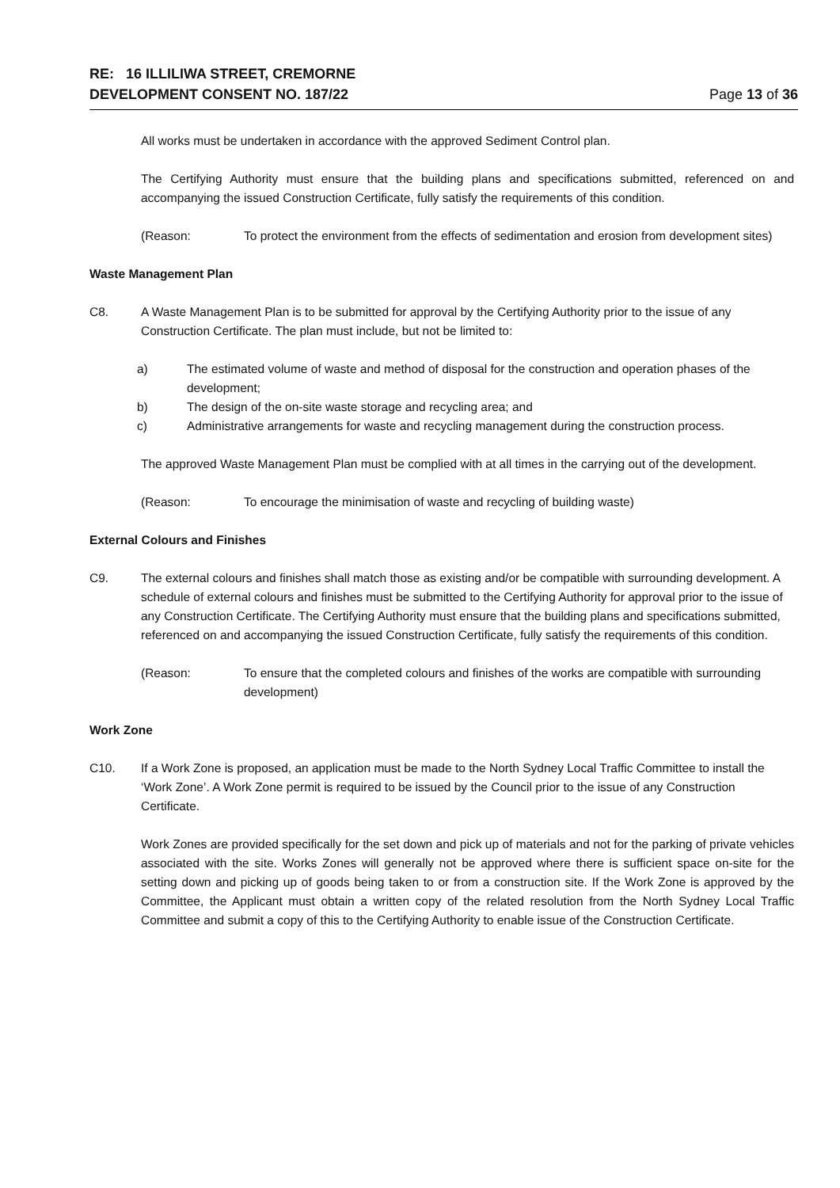RE: 16 ILLILIWA STREET, CREMORNE
DEVELOPMENT CONSENT NO. 187/22 Page 13 of 36
All works must be undertaken in accordance with the approved Sediment Control plan.
The Certifying Authority must ensure that the building plans and specifications submitted, referenced on and accompanying the issued Construction Certificate, fully satisfy the requirements of this condition.
(Reason: To protect the environment from the effects of sedimentation and erosion from development sites)
Waste Management Plan
C8. A Waste Management Plan is to be submitted for approval by the Certifying Authority prior to the issue of any Construction Certificate. The plan must include, but not be limited to:
a) The estimated volume of waste and method of disposal for the construction and operation phases of the development;
b) The design of the on-site waste storage and recycling area; and
c) Administrative arrangements for waste and recycling management during the construction process.
The approved Waste Management Plan must be complied with at all times in the carrying out of the development.
(Reason: To encourage the minimisation of waste and recycling of building waste)
External Colours and Finishes
C9. The external colours and finishes shall match those as existing and/or be compatible with surrounding development. A schedule of external colours and finishes must be submitted to the Certifying Authority for approval prior to the issue of any Construction Certificate. The Certifying Authority must ensure that the building plans and specifications submitted, referenced on and accompanying the issued Construction Certificate, fully satisfy the requirements of this condition.
(Reason: To ensure that the completed colours and finishes of the works are compatible with surrounding development)
Work Zone
C10. If a Work Zone is proposed, an application must be made to the North Sydney Local Traffic Committee to install the ‘Work Zone’. A Work Zone permit is required to be issued by the Council prior to the issue of any Construction Certificate.
Work Zones are provided specifically for the set down and pick up of materials and not for the parking of private vehicles associated with the site. Works Zones will generally not be approved where there is sufficient space on-site for the setting down and picking up of goods being taken to or from a construction site. If the Work Zone is approved by the Committee, the Applicant must obtain a written copy of the related resolution from the North Sydney Local Traffic Committee and submit a copy of this to the Certifying Authority to enable issue of the Construction Certificate.